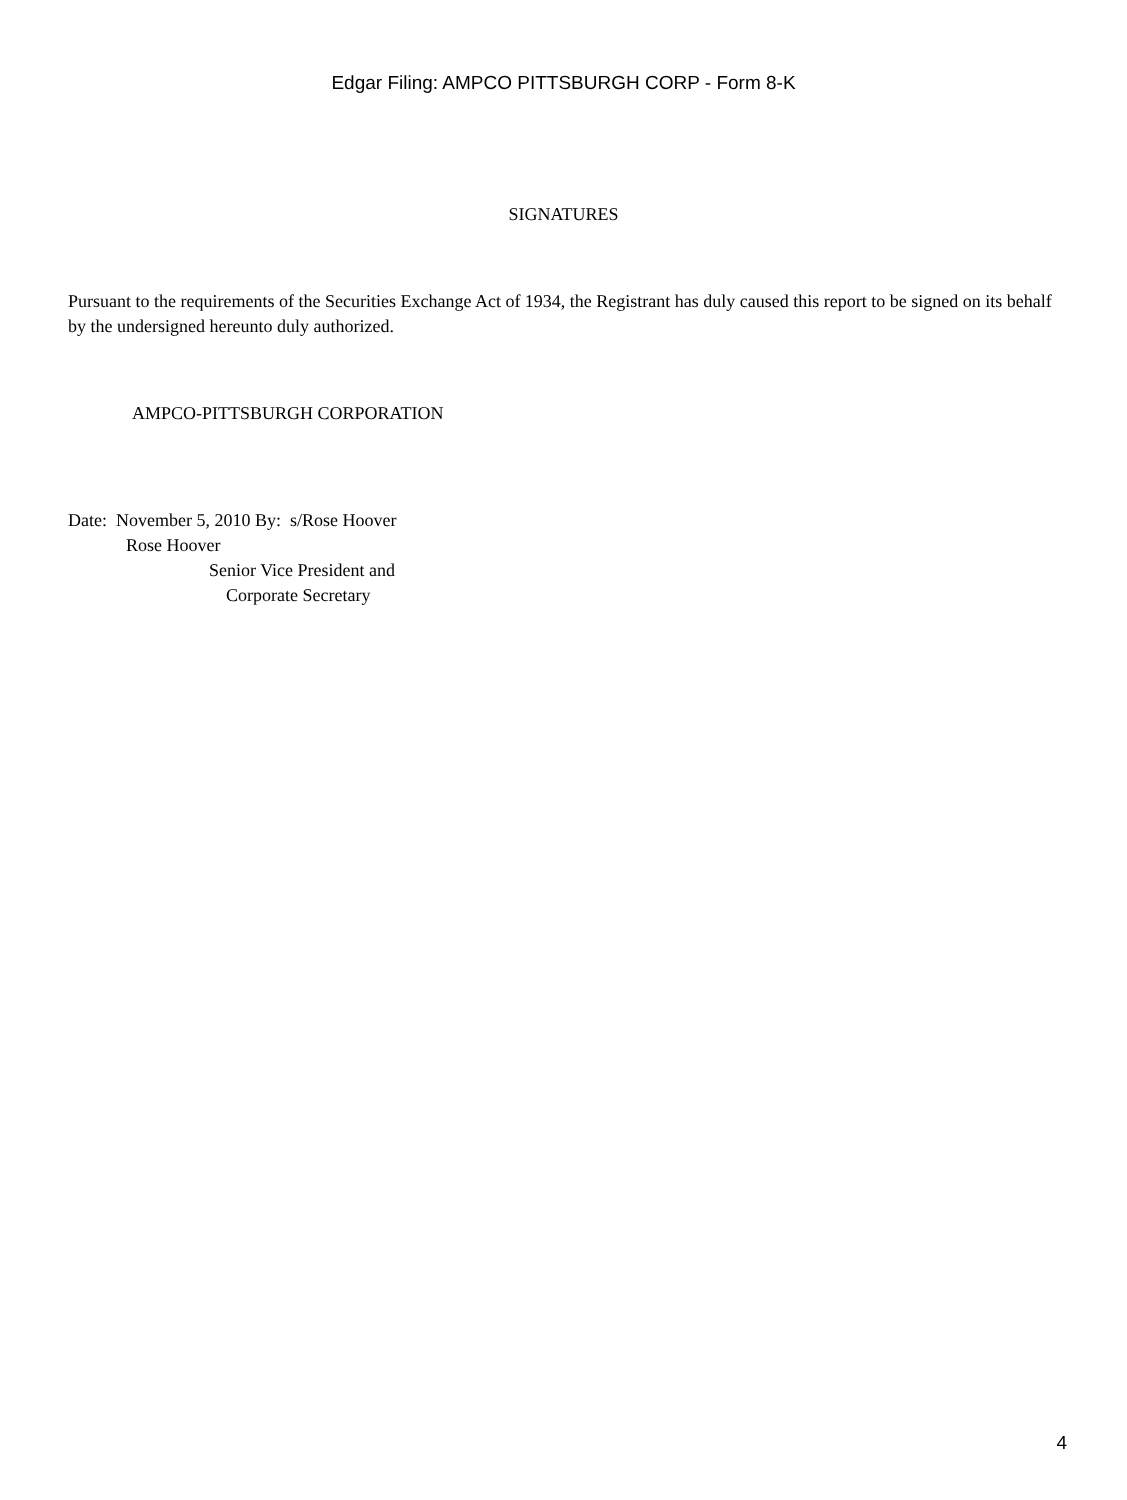Edgar Filing: AMPCO PITTSBURGH CORP - Form 8-K
SIGNATURES
Pursuant to the requirements of the Securities Exchange Act of 1934, the Registrant has duly caused this report to be signed on its behalf by the undersigned hereunto duly authorized.
AMPCO-PITTSBURGH CORPORATION
Date: November 5, 2010 By: s/Rose Hoover
Rose Hoover
Senior Vice President and
Corporate Secretary
4